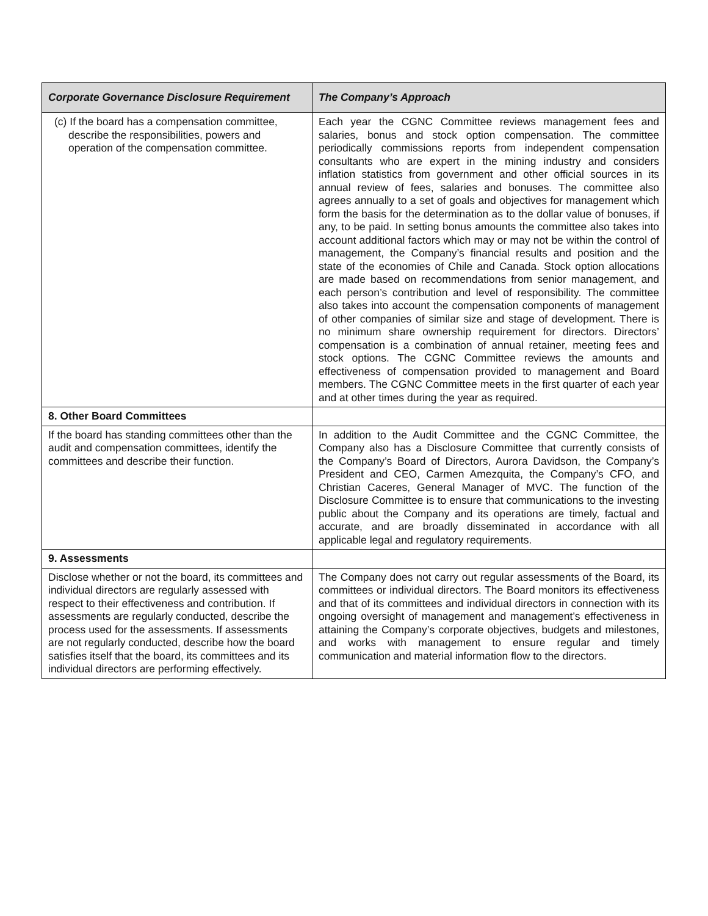| Corporate Governance Disclosure Requirement | The Company’s Approach |
| --- | --- |
| (c) If the board has a compensation committee, describe the responsibilities, powers and operation of the compensation committee. | Each year the CGNC Committee reviews management fees and salaries, bonus and stock option compensation. The committee periodically commissions reports from independent compensation consultants who are expert in the mining industry and considers inflation statistics from government and other official sources in its annual review of fees, salaries and bonuses. The committee also agrees annually to a set of goals and objectives for management which form the basis for the determination as to the dollar value of bonuses, if any, to be paid. In setting bonus amounts the committee also takes into account additional factors which may or may not be within the control of management, the Company’s financial results and position and the state of the economies of Chile and Canada. Stock option allocations are made based on recommendations from senior management, and each person’s contribution and level of responsibility. The committee also takes into account the compensation components of management of other companies of similar size and stage of development. There is no minimum share ownership requirement for directors. Directors’ compensation is a combination of annual retainer, meeting fees and stock options. The CGNC Committee reviews the amounts and effectiveness of compensation provided to management and Board members. The CGNC Committee meets in the first quarter of each year and at other times during the year as required. |
| 8. Other Board Committees | |
| If the board has standing committees other than the audit and compensation committees, identify the committees and describe their function. | In addition to the Audit Committee and the CGNC Committee, the Company also has a Disclosure Committee that currently consists of the Company’s Board of Directors, Aurora Davidson, the Company’s President and CEO, Carmen Amezquita, the Company’s CFO, and Christian Caceres, General Manager of MVC. The function of the Disclosure Committee is to ensure that communications to the investing public about the Company and its operations are timely, factual and accurate, and are broadly disseminated in accordance with all applicable legal and regulatory requirements. |
| 9. Assessments | |
| Disclose whether or not the board, its committees and individual directors are regularly assessed with respect to their effectiveness and contribution. If assessments are regularly conducted, describe the process used for the assessments. If assessments are not regularly conducted, describe how the board satisfies itself that the board, its committees and its individual directors are performing effectively. | The Company does not carry out regular assessments of the Board, its committees or individual directors. The Board monitors its effectiveness and that of its committees and individual directors in connection with its ongoing oversight of management and management’s effectiveness in attaining the Company’s corporate objectives, budgets and milestones, and works with management to ensure regular and timely communication and material information flow to the directors. |